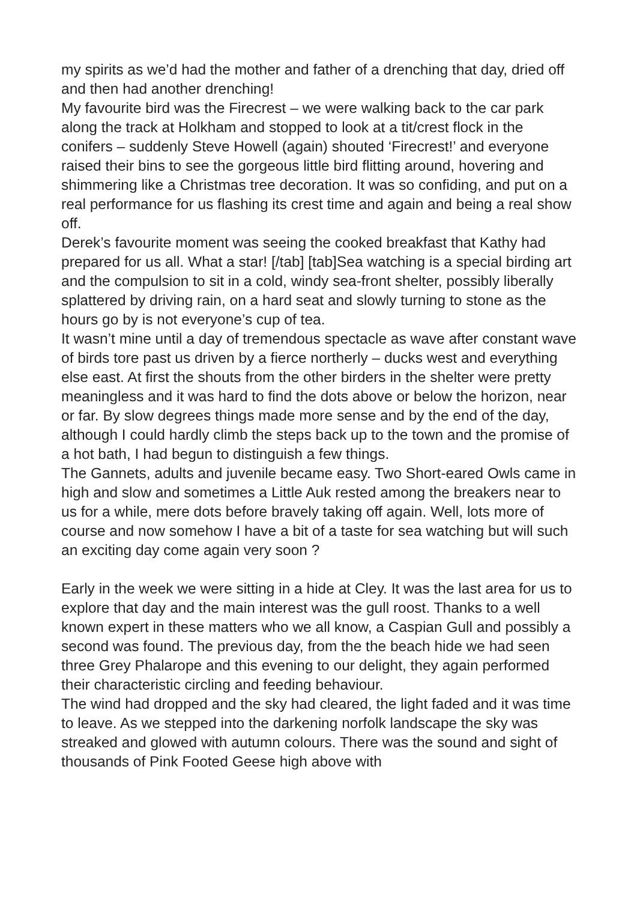my spirits as we’d had the mother and father of a drenching that day, dried off and then had another drenching!
My favourite bird was the Firecrest – we were walking back to the car park along the track at Holkham and stopped to look at a tit/crest flock in the conifers – suddenly Steve Howell (again) shouted ‘Firecrest!’ and everyone raised their bins to see the gorgeous little bird flitting around, hovering and shimmering like a Christmas tree decoration. It was so confiding, and put on a real performance for us flashing its crest time and again and being a real show off.
Derek’s favourite moment was seeing the cooked breakfast that Kathy had prepared for us all. What a star! [/tab] [tab]Sea watching is a special birding art and the compulsion to sit in a cold, windy sea-front shelter, possibly liberally splattered by driving rain, on a hard seat and slowly turning to stone as the hours go by is not everyone’s cup of tea.
It wasn’t mine until a day of tremendous spectacle as wave after constant wave of birds tore past us driven by a fierce northerly – ducks west and everything else east. At first the shouts from the other birders in the shelter were pretty meaningless and it was hard to find the dots above or below the horizon, near or far. By slow degrees things made more sense and by the end of the day, although I could hardly climb the steps back up to the town and the promise of a hot bath, I had begun to distinguish a few things.
The Gannets, adults and juvenile became easy. Two Short-eared Owls came in high and slow and sometimes a Little Auk rested among the breakers near to us for a while, mere dots before bravely taking off again. Well, lots more of course and now somehow I have a bit of a taste for sea watching but will such an exciting day come again very soon ?
Early in the week we were sitting in a hide at Cley. It was the last area for us to explore that day and the main interest was the gull roost. Thanks to a well known expert in these matters who we all know, a Caspian Gull and possibly a second was found. The previous day, from the the beach hide we had seen three Grey Phalarope and this evening to our delight, they again performed their characteristic circling and feeding behaviour.
The wind had dropped and the sky had cleared, the light faded and it was time to leave. As we stepped into the darkening norfolk landscape the sky was streaked and glowed with autumn colours. There was the sound and sight of thousands of Pink Footed Geese high above with